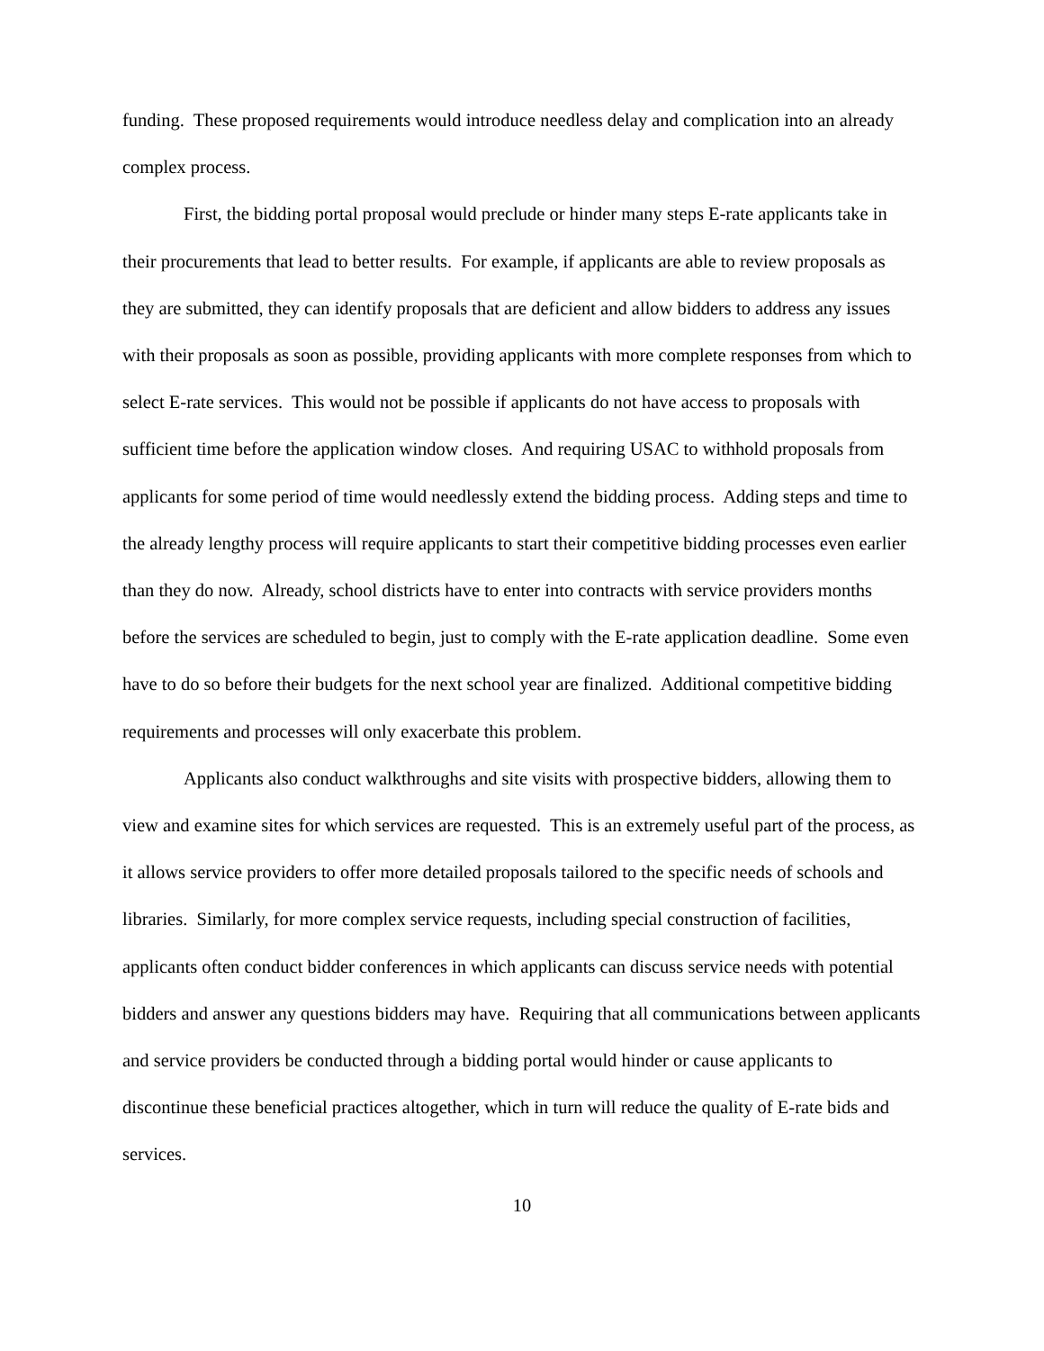funding. These proposed requirements would introduce needless delay and complication into an already complex process.
First, the bidding portal proposal would preclude or hinder many steps E-rate applicants take in their procurements that lead to better results. For example, if applicants are able to review proposals as they are submitted, they can identify proposals that are deficient and allow bidders to address any issues with their proposals as soon as possible, providing applicants with more complete responses from which to select E-rate services. This would not be possible if applicants do not have access to proposals with sufficient time before the application window closes. And requiring USAC to withhold proposals from applicants for some period of time would needlessly extend the bidding process. Adding steps and time to the already lengthy process will require applicants to start their competitive bidding processes even earlier than they do now. Already, school districts have to enter into contracts with service providers months before the services are scheduled to begin, just to comply with the E-rate application deadline. Some even have to do so before their budgets for the next school year are finalized. Additional competitive bidding requirements and processes will only exacerbate this problem.
Applicants also conduct walkthroughs and site visits with prospective bidders, allowing them to view and examine sites for which services are requested. This is an extremely useful part of the process, as it allows service providers to offer more detailed proposals tailored to the specific needs of schools and libraries. Similarly, for more complex service requests, including special construction of facilities, applicants often conduct bidder conferences in which applicants can discuss service needs with potential bidders and answer any questions bidders may have. Requiring that all communications between applicants and service providers be conducted through a bidding portal would hinder or cause applicants to discontinue these beneficial practices altogether, which in turn will reduce the quality of E-rate bids and services.
10